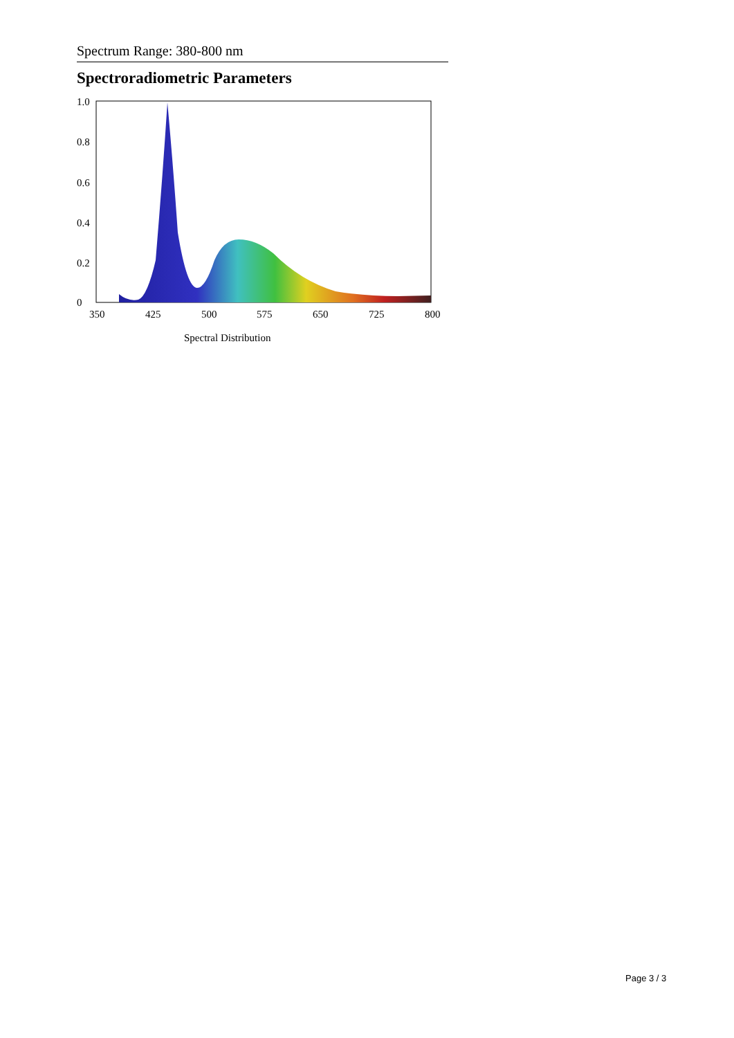Spectrum Range: 380-800 nm
Spectroradiometric Parameters
1.0
0.8
0.6
0.4
0.2
0
350
425
500
575
650
725
800
Spectral Distribution
Page 3 / 3